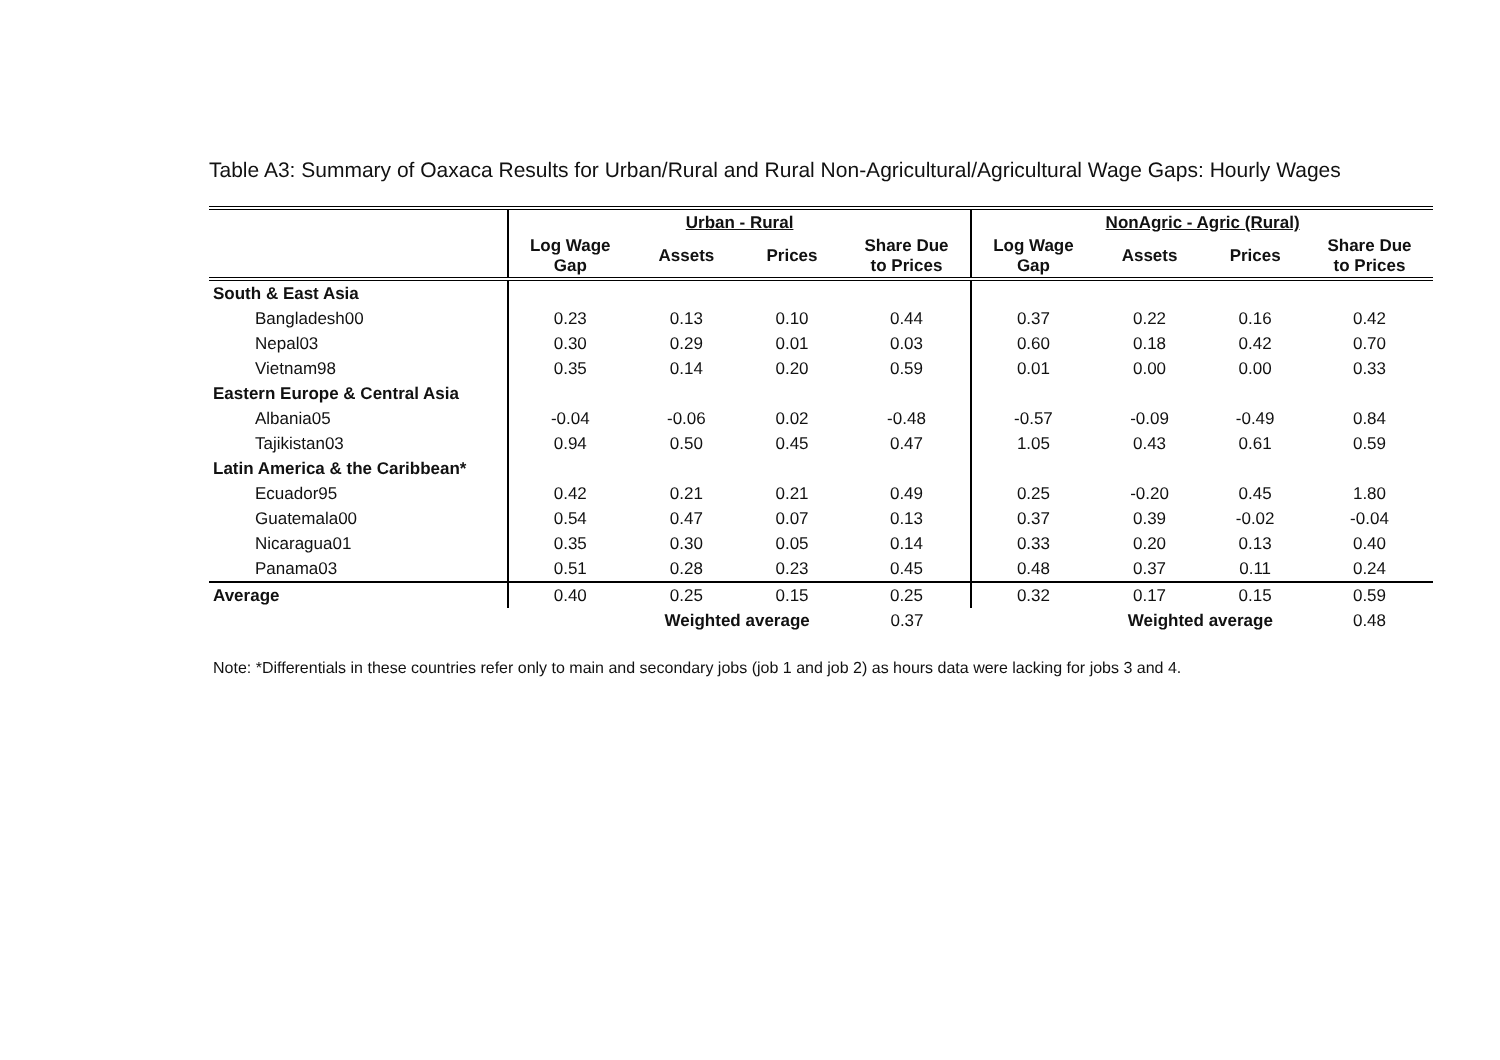Table A3: Summary of Oaxaca Results for Urban/Rural and Rural Non-Agricultural/Agricultural Wage Gaps: Hourly Wages
| | Urban - Rural | | | | NonAgric - Agric (Rural) | | | |
| --- | --- | --- | --- | --- | --- | --- | --- | --- |
| | Log Wage Gap | Assets | Prices | Share Due to Prices | Log Wage Gap | Assets | Prices | Share Due to Prices |
| South & East Asia | | | | | | | | |
| Bangladesh00 | 0.23 | 0.13 | 0.10 | 0.44 | 0.37 | 0.22 | 0.16 | 0.42 |
| Nepal03 | 0.30 | 0.29 | 0.01 | 0.03 | 0.60 | 0.18 | 0.42 | 0.70 |
| Vietnam98 | 0.35 | 0.14 | 0.20 | 0.59 | 0.01 | 0.00 | 0.00 | 0.33 |
| Eastern Europe & Central Asia | | | | | | | | |
| Albania05 | -0.04 | -0.06 | 0.02 | -0.48 | -0.57 | -0.09 | -0.49 | 0.84 |
| Tajikistan03 | 0.94 | 0.50 | 0.45 | 0.47 | 1.05 | 0.43 | 0.61 | 0.59 |
| Latin America & the Caribbean* | | | | | | | | |
| Ecuador95 | 0.42 | 0.21 | 0.21 | 0.49 | 0.25 | -0.20 | 0.45 | 1.80 |
| Guatemala00 | 0.54 | 0.47 | 0.07 | 0.13 | 0.37 | 0.39 | -0.02 | -0.04 |
| Nicaragua01 | 0.35 | 0.30 | 0.05 | 0.14 | 0.33 | 0.20 | 0.13 | 0.40 |
| Panama03 | 0.51 | 0.28 | 0.23 | 0.45 | 0.48 | 0.37 | 0.11 | 0.24 |
| Average | 0.40 | 0.25 | 0.15 | 0.25 | 0.32 | 0.17 | 0.15 | 0.59 |
| | | Weighted average | | 0.37 | | Weighted average | | 0.48 |
Note: *Differentials in these countries refer only to main and secondary jobs (job 1 and job 2) as hours data were lacking for jobs 3 and 4.